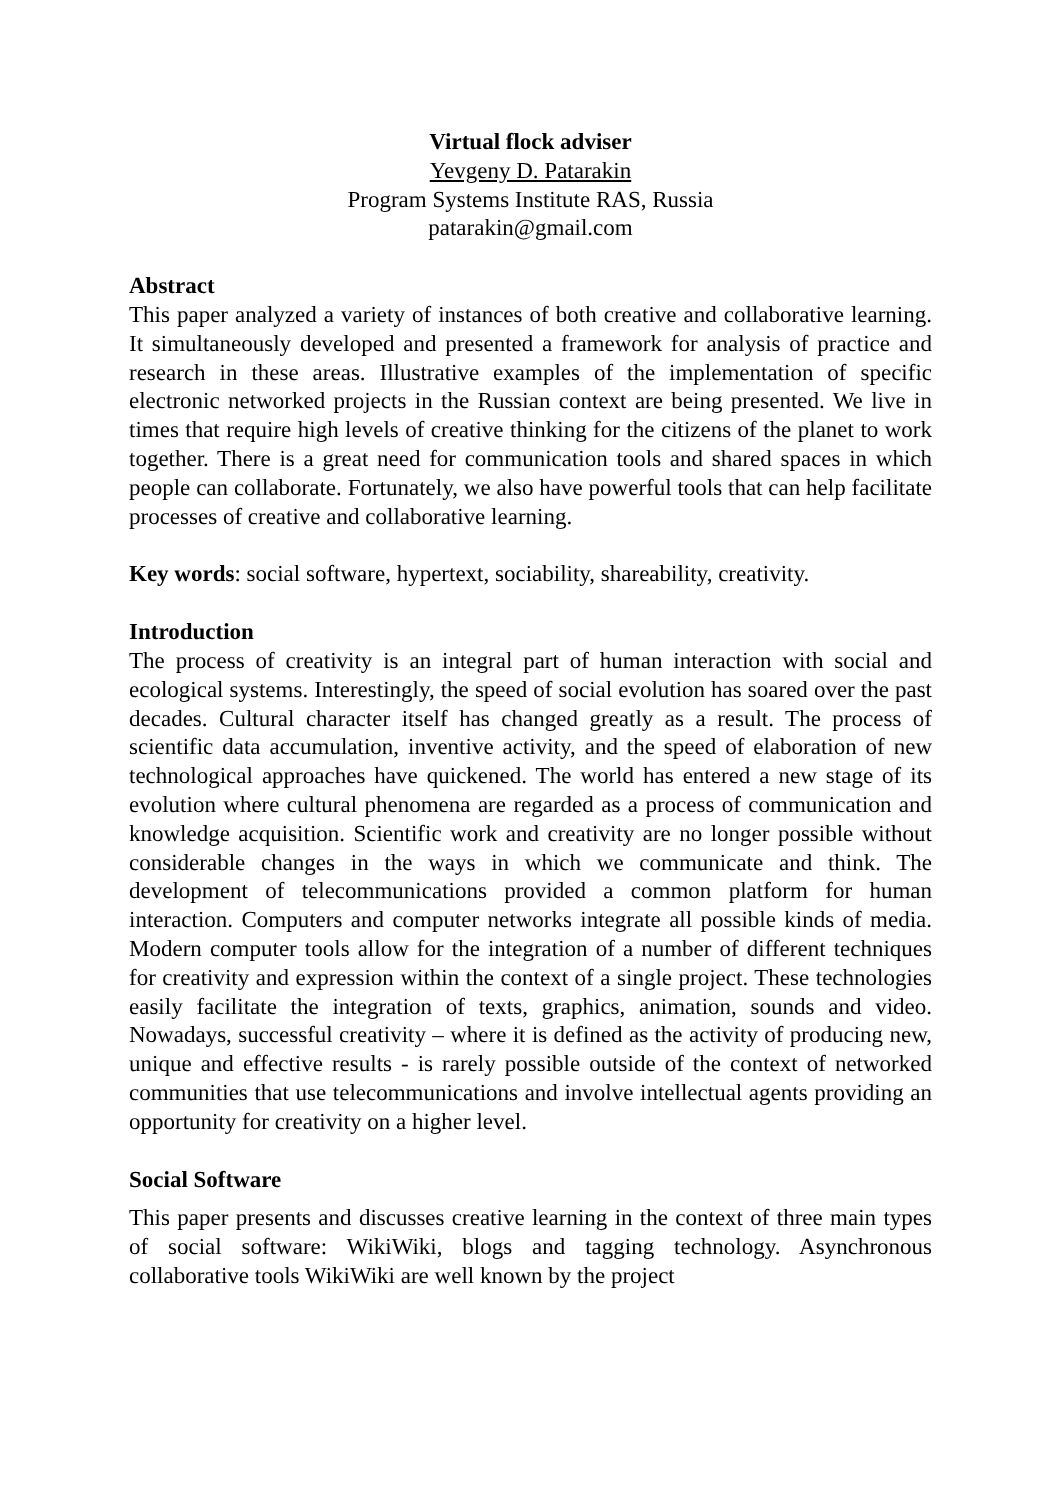Virtual flock adviser
Yevgeny D. Patarakin
Program Systems Institute RAS, Russia
patarakin@gmail.com
Abstract
This paper analyzed a variety of instances of both creative and collaborative learning. It simultaneously developed and presented a framework for analysis of practice and research in these areas. Illustrative examples of the implementation of specific electronic networked projects in the Russian context are being presented. We live in times that require high levels of creative thinking for the citizens of the planet to work together. There is a great need for communication tools and shared spaces in which people can collaborate. Fortunately, we also have powerful tools that can help facilitate processes of creative and collaborative learning.
Key words: social software, hypertext, sociability, shareability, creativity.
Introduction
The process of creativity is an integral part of human interaction with social and ecological systems. Interestingly, the speed of social evolution has soared over the past decades. Cultural character itself has changed greatly as a result. The process of scientific data accumulation, inventive activity, and the speed of elaboration of new technological approaches have quickened. The world has entered a new stage of its evolution where cultural phenomena are regarded as a process of communication and knowledge acquisition. Scientific work and creativity are no longer possible without considerable changes in the ways in which we communicate and think. The development of telecommunications provided a common platform for human interaction. Computers and computer networks integrate all possible kinds of media. Modern computer tools allow for the integration of a number of different techniques for creativity and expression within the context of a single project. These technologies easily facilitate the integration of texts, graphics, animation, sounds and video. Nowadays, successful creativity – where it is defined as the activity of producing new, unique and effective results - is rarely possible outside of the context of networked communities that use telecommunications and involve intellectual agents providing an opportunity for creativity on a higher level.
Social Software
This paper presents and discusses creative learning in the context of three main types of social software: WikiWiki, blogs and tagging technology. Asynchronous collaborative tools WikiWiki are well known by the project